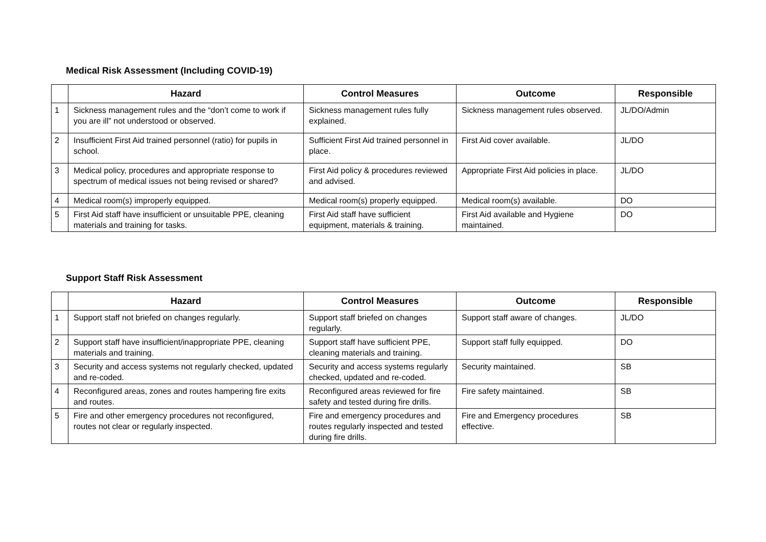Medical Risk Assessment (Including COVID-19)
| | Hazard | Control Measures | Outcome | Responsible |
| --- | --- | --- | --- | --- |
| 1 | Sickness management rules and the “don’t come to work if you are ill” not understood or observed. | Sickness management rules fully explained. | Sickness management rules observed. | JL/DO/Admin |
| 2 | Insufficient First Aid trained personnel (ratio) for pupils in school. | Sufficient First Aid trained personnel in place. | First Aid cover available. | JL/DO |
| 3 | Medical policy, procedures and appropriate response to spectrum of medical issues not being revised or shared? | First Aid policy & procedures reviewed and advised. | Appropriate First Aid policies in place. | JL/DO |
| 4 | Medical room(s) improperly equipped. | Medical room(s) properly equipped. | Medical room(s) available. | DO |
| 5 | First Aid staff have insufficient or unsuitable PPE, cleaning materials and training for tasks. | First Aid staff have sufficient equipment, materials & training. | First Aid available and Hygiene maintained. | DO |
Support Staff Risk Assessment
| | Hazard | Control Measures | Outcome | Responsible |
| --- | --- | --- | --- | --- |
| 1 | Support staff not briefed on changes regularly. | Support staff briefed on changes regularly. | Support staff aware of changes. | JL/DO |
| 2 | Support staff have insufficient/inappropriate PPE, cleaning materials and training. | Support staff have sufficient PPE, cleaning materials and training. | Support staff fully equipped. | DO |
| 3 | Security and access systems not regularly checked, updated and re-coded. | Security and access systems regularly checked, updated and re-coded. | Security maintained. | SB |
| 4 | Reconfigured areas, zones and routes hampering fire exits and routes. | Reconfigured areas reviewed for fire safety and tested during fire drills. | Fire safety maintained. | SB |
| 5 | Fire and other emergency procedures not reconfigured, routes not clear or regularly inspected. | Fire and emergency procedures and routes regularly inspected and tested during fire drills. | Fire and Emergency procedures effective. | SB |